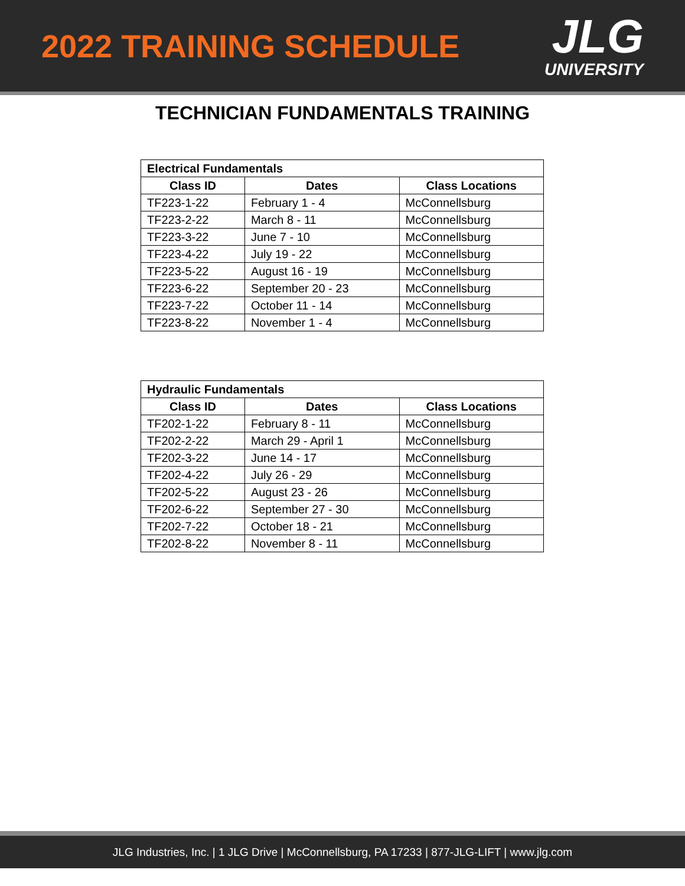2022 TRAINING SCHEDULE
JLG
UNIVERSITY
TECHNICIAN FUNDAMENTALS TRAINING
| Electrical Fundamentals | | |
| --- | --- | --- |
| Class ID | Dates | Class Locations |
| TF223-1-22 | February 1 - 4 | McConnellsburg |
| TF223-2-22 | March 8 - 11 | McConnellsburg |
| TF223-3-22 | June 7 - 10 | McConnellsburg |
| TF223-4-22 | July 19 - 22 | McConnellsburg |
| TF223-5-22 | August 16 - 19 | McConnellsburg |
| TF223-6-22 | September 20 - 23 | McConnellsburg |
| TF223-7-22 | October 11 - 14 | McConnellsburg |
| TF223-8-22 | November 1 - 4 | McConnellsburg |
| Hydraulic Fundamentals | | |
| --- | --- | --- |
| Class ID | Dates | Class Locations |
| TF202-1-22 | February 8 - 11 | McConnellsburg |
| TF202-2-22 | March 29 - April 1 | McConnellsburg |
| TF202-3-22 | June 14 - 17 | McConnellsburg |
| TF202-4-22 | July 26 - 29 | McConnellsburg |
| TF202-5-22 | August 23 - 26 | McConnellsburg |
| TF202-6-22 | September 27 - 30 | McConnellsburg |
| TF202-7-22 | October 18 - 21 | McConnellsburg |
| TF202-8-22 | November 8 - 11 | McConnellsburg |
JLG Industries, Inc. | 1 JLG Drive | McConnellsburg, PA 17233 | 877-JLG-LIFT | www.jlg.com